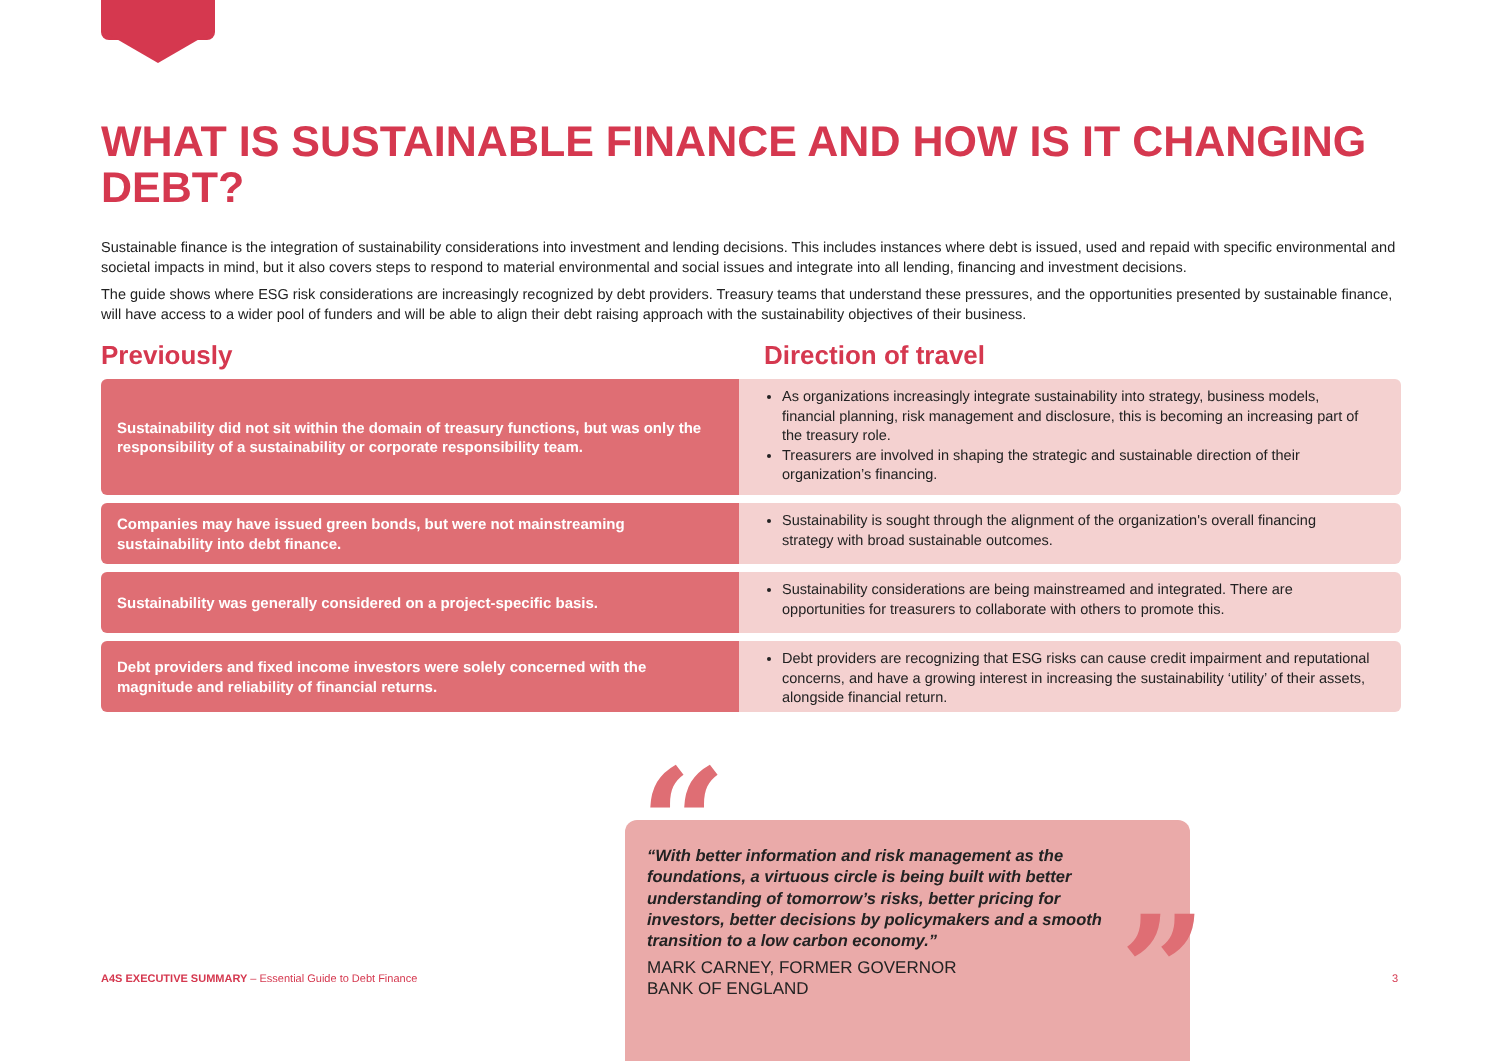WHAT IS SUSTAINABLE FINANCE AND HOW IS IT CHANGING DEBT?
Sustainable finance is the integration of sustainability considerations into investment and lending decisions. This includes instances where debt is issued, used and repaid with specific environmental and societal impacts in mind, but it also covers steps to respond to material environmental and social issues and integrate into all lending, financing and investment decisions.
The guide shows where ESG risk considerations are increasingly recognized by debt providers. Treasury teams that understand these pressures, and the opportunities presented by sustainable finance, will have access to a wider pool of funders and will be able to align their debt raising approach with the sustainability objectives of their business.
Previously Direction of travel
Sustainability did not sit within the domain of treasury functions, but was only the responsibility of a sustainability or corporate responsibility team.
As organizations increasingly integrate sustainability into strategy, business models, financial planning, risk management and disclosure, this is becoming an increasing part of the treasury role.
Treasurers are involved in shaping the strategic and sustainable direction of their organization’s financing.
Companies may have issued green bonds, but were not mainstreaming sustainability into debt finance.
Sustainability is sought through the alignment of the organization's overall financing strategy with broad sustainable outcomes.
Sustainability was generally considered on a project-specific basis.
Sustainability considerations are being mainstreamed and integrated. There are opportunities for treasurers to collaborate with others to promote this.
Debt providers and fixed income investors were solely concerned with the magnitude and reliability of financial returns.
Debt providers are recognizing that ESG risks can cause credit impairment and reputational concerns, and have a growing interest in increasing the sustainability ‘utility’ of their assets, alongside financial return.
“
“With better information and risk management as the foundations, a virtuous circle is being built with better understanding of tomorrow’s risks, better pricing for investors, better decisions by policymakers and a smooth transition to a low carbon economy.”
MARK CARNEY, FORMER GOVERNOR
BANK OF ENGLAND
”
A4S EXECUTIVE SUMMARY – Essential Guide to Debt Finance
3